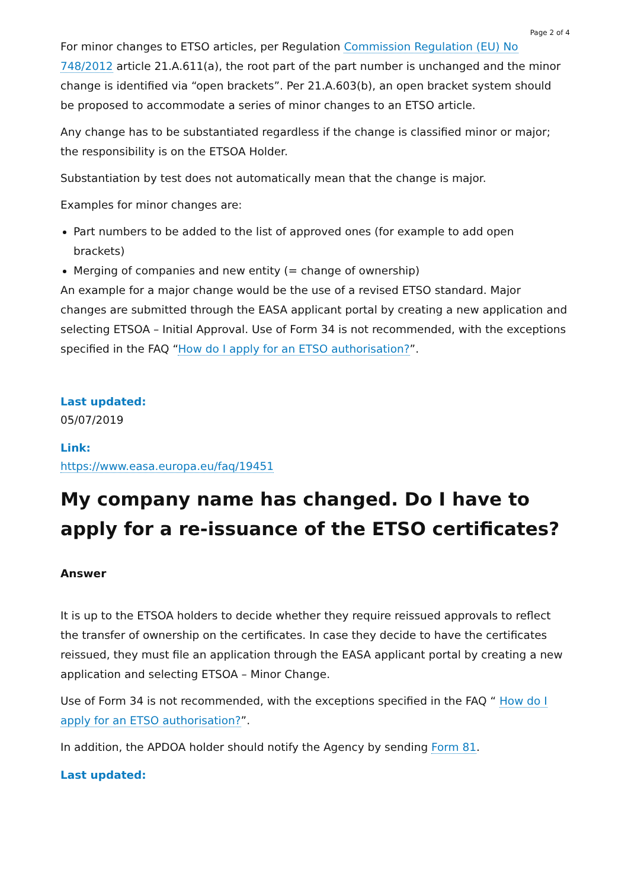Page 2 of 4
For minor changes to ETSO articles, per Regulation Commission Regulation (EU) No 748/2012 article 21.A.611(a), the root part of the part number is unchanged and the minor change is identified via “open brackets”. Per 21.A.603(b), an open bracket system should be proposed to accommodate a series of minor changes to an ETSO article.
Any change has to be substantiated regardless if the change is classified minor or major; the responsibility is on the ETSOA Holder.
Substantiation by test does not automatically mean that the change is major.
Examples for minor changes are:
Part numbers to be added to the list of approved ones (for example to add open brackets)
Merging of companies and new entity (= change of ownership)
An example for a major change would be the use of a revised ETSO standard. Major changes are submitted through the EASA applicant portal by creating a new application and selecting ETSOA – Initial Approval. Use of Form 34 is not recommended, with the exceptions specified in the FAQ “How do I apply for an ETSO authorisation?”.
Last updated:
05/07/2019
Link:
https://www.easa.europa.eu/faq/19451
My company name has changed. Do I have to apply for a re-issuance of the ETSO certificates?
Answer
It is up to the ETSOA holders to decide whether they require reissued approvals to reflect the transfer of ownership on the certificates. In case they decide to have the certificates reissued, they must file an application through the EASA applicant portal by creating a new application and selecting ETSOA – Minor Change.
Use of Form 34 is not recommended, with the exceptions specified in the FAQ “ How do I apply for an ETSO authorisation?”.
In addition, the APDOA holder should notify the Agency by sending Form 81.
Last updated: